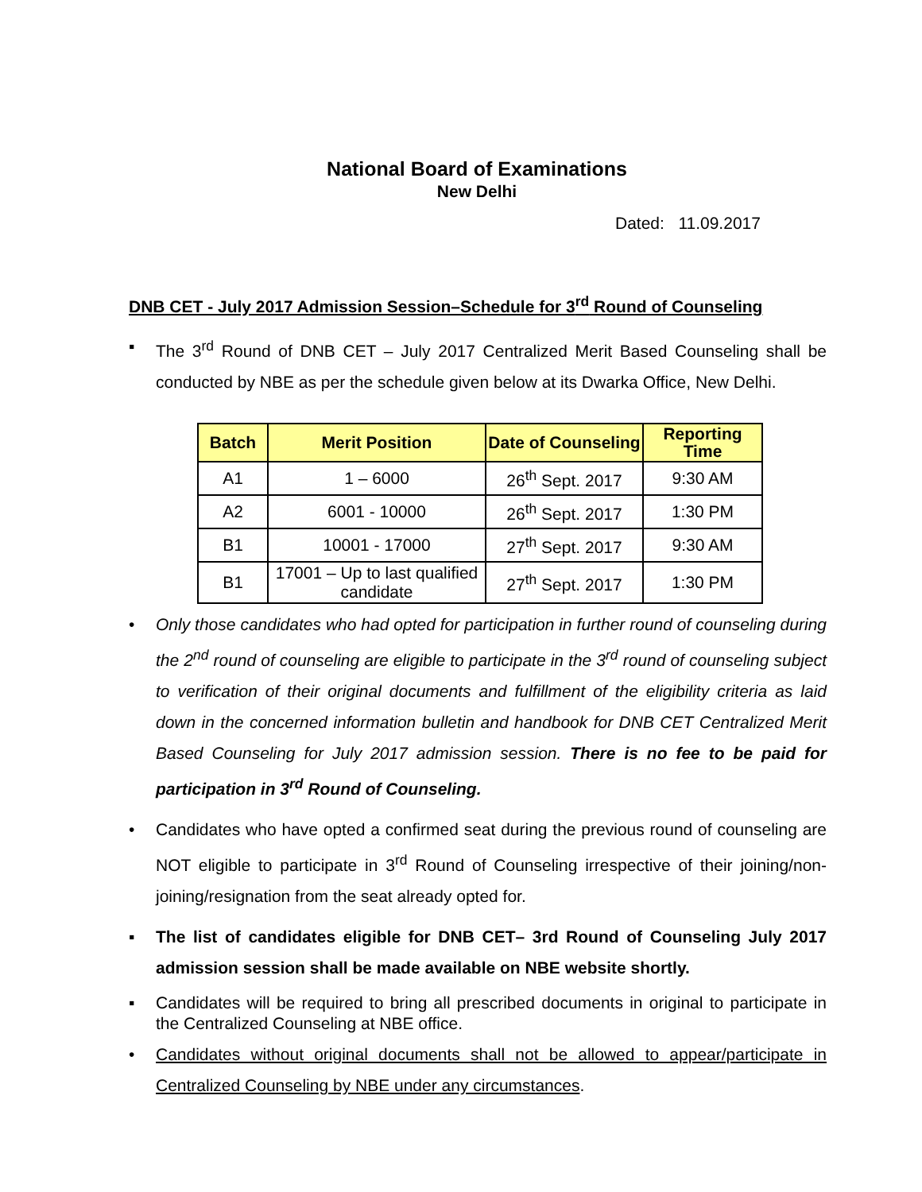National Board of Examinations
New Delhi
Dated: 11.09.2017
DNB CET - July 2017 Admission Session–Schedule for 3<sup>rd</sup> Round of Counseling
▪ The 3<sup>rd</sup> Round of DNB CET – July 2017 Centralized Merit Based Counseling shall be conducted by NBE as per the schedule given below at its Dwarka Office, New Delhi.
| Batch | Merit Position | Date of Counseling | Reporting Time |
| --- | --- | --- | --- |
| A1 | 1 – 6000 | 26<sup>th</sup> Sept. 2017 | 9:30 AM |
| A2 | 6001 - 10000 | 26<sup>th</sup> Sept. 2017 | 1:30 PM |
| B1 | 10001 - 17000 | 27<sup>th</sup> Sept. 2017 | 9:30 AM |
| B1 | 17001 – Up to last qualified candidate | 27<sup>th</sup> Sept. 2017 | 1:30 PM |
• Only those candidates who had opted for participation in further round of counseling during the 2<sup>nd</sup> round of counseling are eligible to participate in the 3<sup>rd</sup> round of counseling subject to verification of their original documents and fulfillment of the eligibility criteria as laid down in the concerned information bulletin and handbook for DNB CET Centralized Merit Based Counseling for July 2017 admission session. There is no fee to be paid for participation in 3<sup>rd</sup> Round of Counseling.
• Candidates who have opted a confirmed seat during the previous round of counseling are NOT eligible to participate in 3<sup>rd</sup> Round of Counseling irrespective of their joining/non- joining/resignation from the seat already opted for.
▪ The list of candidates eligible for DNB CET– 3rd Round of Counseling July 2017 admission session shall be made available on NBE website shortly.
▪ Candidates will be required to bring all prescribed documents in original to participate in the Centralized Counseling at NBE office.
• Candidates without original documents shall not be allowed to appear/participate in Centralized Counseling by NBE under any circumstances.